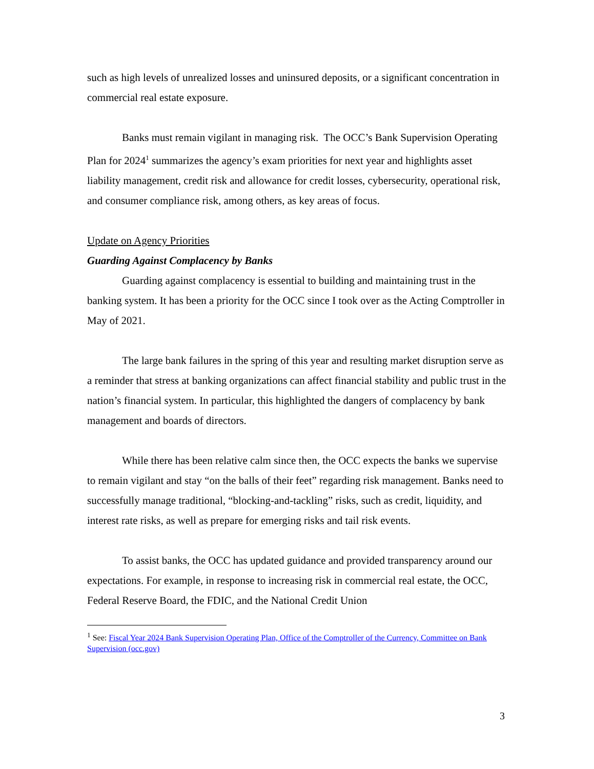such as high levels of unrealized losses and uninsured deposits, or a significant concentration in commercial real estate exposure.
Banks must remain vigilant in managing risk. The OCC’s Bank Supervision Operating Plan for 2024<sup>1</sup> summarizes the agency’s exam priorities for next year and highlights asset liability management, credit risk and allowance for credit losses, cybersecurity, operational risk, and consumer compliance risk, among others, as key areas of focus.
Update on Agency Priorities
Guarding Against Complacency by Banks
Guarding against complacency is essential to building and maintaining trust in the banking system. It has been a priority for the OCC since I took over as the Acting Comptroller in May of 2021.
The large bank failures in the spring of this year and resulting market disruption serve as a reminder that stress at banking organizations can affect financial stability and public trust in the nation’s financial system. In particular, this highlighted the dangers of complacency by bank management and boards of directors.
While there has been relative calm since then, the OCC expects the banks we supervise to remain vigilant and stay “on the balls of their feet” regarding risk management. Banks need to successfully manage traditional, “blocking-and-tackling” risks, such as credit, liquidity, and interest rate risks, as well as prepare for emerging risks and tail risk events.
To assist banks, the OCC has updated guidance and provided transparency around our expectations. For example, in response to increasing risk in commercial real estate, the OCC, Federal Reserve Board, the FDIC, and the National Credit Union
<sup>1</sup> See: Fiscal Year 2024 Bank Supervision Operating Plan, Office of the Comptroller of the Currency, Committee on Bank Supervision (occ.gov)
3